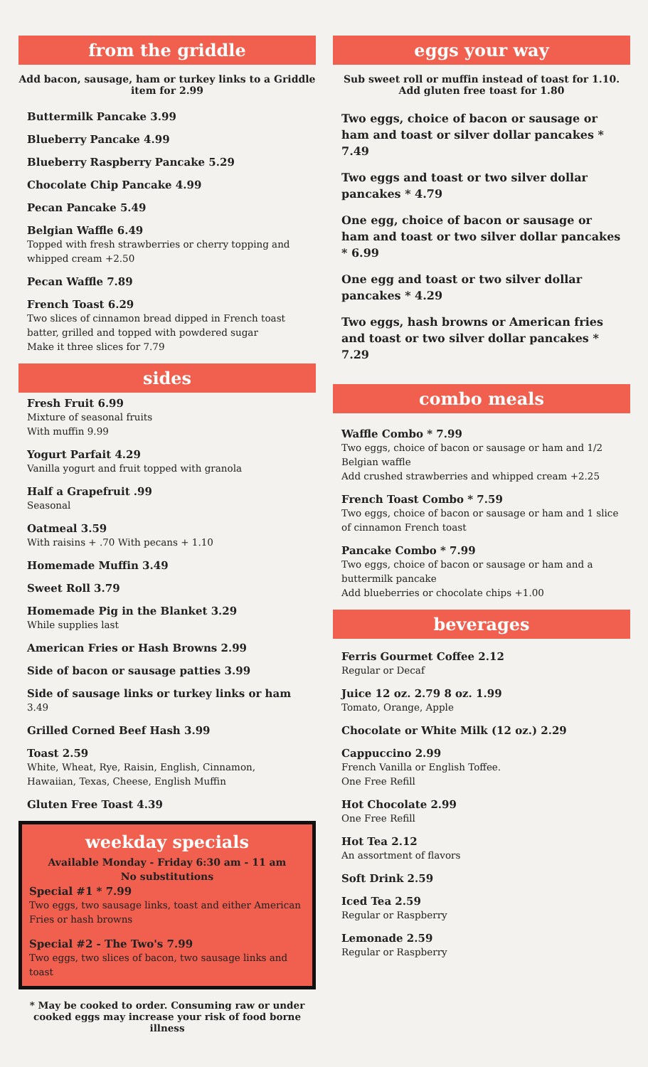from the griddle
Add bacon, sausage, ham or turkey links to a Griddle item for 2.99
Buttermilk Pancake 3.99
Blueberry Pancake 4.99
Blueberry Raspberry Pancake 5.29
Chocolate Chip Pancake 4.99
Pecan Pancake 5.49
Belgian Waffle 6.49
Topped with fresh strawberries or cherry topping and whipped cream +2.50
Pecan Waffle 7.89
French Toast 6.29
Two slices of cinnamon bread dipped in French toast batter, grilled and topped with powdered sugar
Make it three slices for 7.79
sides
Fresh Fruit 6.99
Mixture of seasonal fruits
With muffin 9.99
Yogurt Parfait 4.29
Vanilla yogurt and fruit topped with granola
Half a Grapefruit .99
Seasonal
Oatmeal 3.59
With raisins + .70 With pecans + 1.10
Homemade Muffin 3.49
Sweet Roll 3.79
Homemade Pig in the Blanket 3.29
While supplies last
American Fries or Hash Browns 2.99
Side of bacon or sausage patties 3.99
Side of sausage links or turkey links or ham
3.49
Grilled Corned Beef Hash 3.99
Toast 2.59
White, Wheat, Rye, Raisin, English, Cinnamon, Hawaiian, Texas, Cheese, English Muffin
Gluten Free Toast 4.39
weekday specials
Available Monday - Friday 6:30 am - 11 am
No substitutions
Special #1 * 7.99
Two eggs, two sausage links, toast and either American Fries or hash browns
Special #2 - The Two's 7.99
Two eggs, two slices of bacon, two sausage links and toast
* May be cooked to order. Consuming raw or under cooked eggs may increase your risk of food borne illness
eggs your way
Sub sweet roll or muffin instead of toast for 1.10. Add gluten free toast for 1.80
Two eggs, choice of bacon or sausage or ham and toast or silver dollar pancakes * 7.49
Two eggs and toast or two silver dollar pancakes * 4.79
One egg, choice of bacon or sausage or ham and toast or two silver dollar pancakes * 6.99
One egg and toast or two silver dollar pancakes * 4.29
Two eggs, hash browns or American fries and toast or two silver dollar pancakes * 7.29
combo meals
Waffle Combo * 7.99
Two eggs, choice of bacon or sausage or ham and 1/2 Belgian waffle
Add crushed strawberries and whipped cream +2.25
French Toast Combo * 7.59
Two eggs, choice of bacon or sausage or ham and 1 slice of cinnamon French toast
Pancake Combo * 7.99
Two eggs, choice of bacon or sausage or ham and a buttermilk pancake
Add blueberries or chocolate chips +1.00
beverages
Ferris Gourmet Coffee 2.12
Regular or Decaf
Juice 12 oz. 2.79 8 oz. 1.99
Tomato, Orange, Apple
Chocolate or White Milk (12 oz.) 2.29
Cappuccino 2.99
French Vanilla or English Toffee.
One Free Refill
Hot Chocolate 2.99
One Free Refill
Hot Tea 2.12
An assortment of flavors
Soft Drink 2.59
Iced Tea 2.59
Regular or Raspberry
Lemonade 2.59
Regular or Raspberry